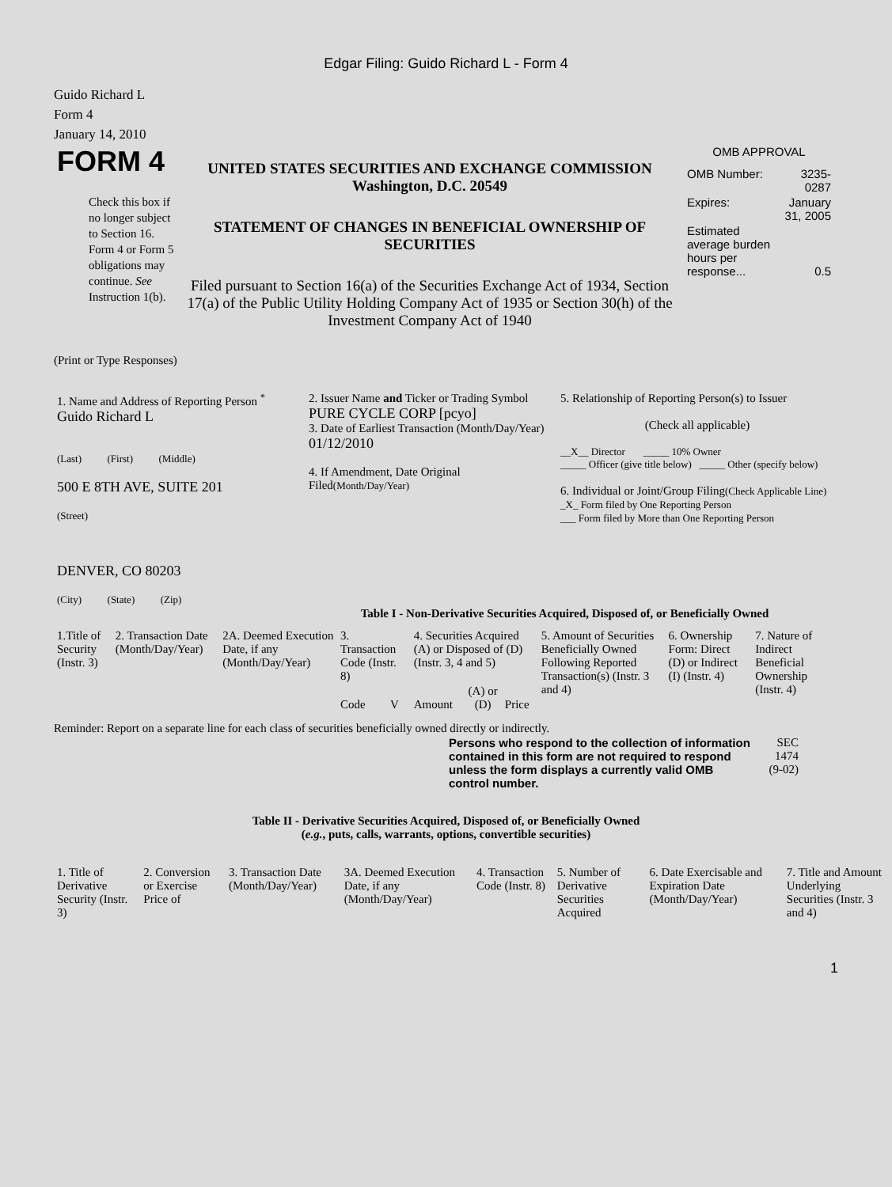Edgar Filing: Guido Richard L - Form 4
Guido Richard L
Form 4
January 14, 2010
| FORM 4 Check this box if no longer subject to Section 16. Form 4 or Form 5 obligations may continue. See Instruction 1(b). | UNITED STATES SECURITIES AND EXCHANGE COMMISSION Washington, D.C. 20549 STATEMENT OF CHANGES IN BENEFICIAL OWNERSHIP OF SECURITIES Filed pursuant to Section 16(a) of the Securities Exchange Act of 1934, Section 17(a) of the Public Utility Holding Company Act of 1935 or Section 30(h) of the Investment Company Act of 1940 | OMB APPROVAL / OMB Number: / 3235-0287 / / Expires: / January 31, 2005 / / Estimated average burden hours per response... / 0.5 / |
(Print or Type Responses)
| 1. Name and Address of Reporting Person <sup>*</sup> Guido Richard L (Last) (First) (Middle) 500 E 8TH AVE, SUITE 201 (Street) DENVER, CO 80203 (City) (State) (Zip) | 2. Issuer Name and Ticker or Trading Symbol PURE CYCLE CORP [pcyo] 3. Date of Earliest Transaction (Month/Day/Year) 01/12/2010 4. If Amendment, Date Original Filed (Month/Day/Year) | 5. Relationship of Reporting Person(s) to Issuer (Check all applicable) __X__ Director _____ 10% Owner _____ Officer (give title below) _____ Other (specify below) 6. Individual or Joint/Group Filing (Check Applicable Line) _X_ Form filed by One Reporting Person ___ Form filed by More than One Reporting Person |
Table I - Non-Derivative Securities Acquired, Disposed of, or Beneficially Owned
| 1.Title of Security (Instr. 3) | 2. Transaction Date (Month/Day/Year) | 2A. Deemed Execution Date, if any (Month/Day/Year) | 3. Transaction Code (Instr. 8) | | 4. Securities Acquired (A) or Disposed of (D) (Instr. 3, 4 and 5) | | | 5. Amount of Securities Beneficially Owned Following Reported Transaction(s) (Instr. 3 and 4) | 6. Ownership Form: Direct (D) or Indirect (I) (Instr. 4) | 7. Nature of Indirect Beneficial Ownership (Instr. 4) |
| | | | Code | V | Amount | (A) or (D) | Price | | | |
Reminder: Report on a separate line for each class of securities beneficially owned directly or indirectly.
| Persons who respond to the collection of information contained in this form are not required to respond unless the form displays a currently valid OMB control number. | SEC 1474 (9-02) |
Table II - Derivative Securities Acquired, Disposed of, or Beneficially Owned
(e.g., puts, calls, warrants, options, convertible securities)
| 1. Title of Derivative Security (Instr. 3) | 2. Conversion or Exercise Price of | 3. Transaction Date (Month/Day/Year) | 3A. Deemed Execution Date, if any (Month/Day/Year) | 4. Transaction Code (Instr. 8) | 5. Number of Derivative Securities Acquired | 6. Date Exercisable and Expiration Date (Month/Day/Year) | 7. Title and Amount Underlying Securities (Instr. 3 and 4) |
1